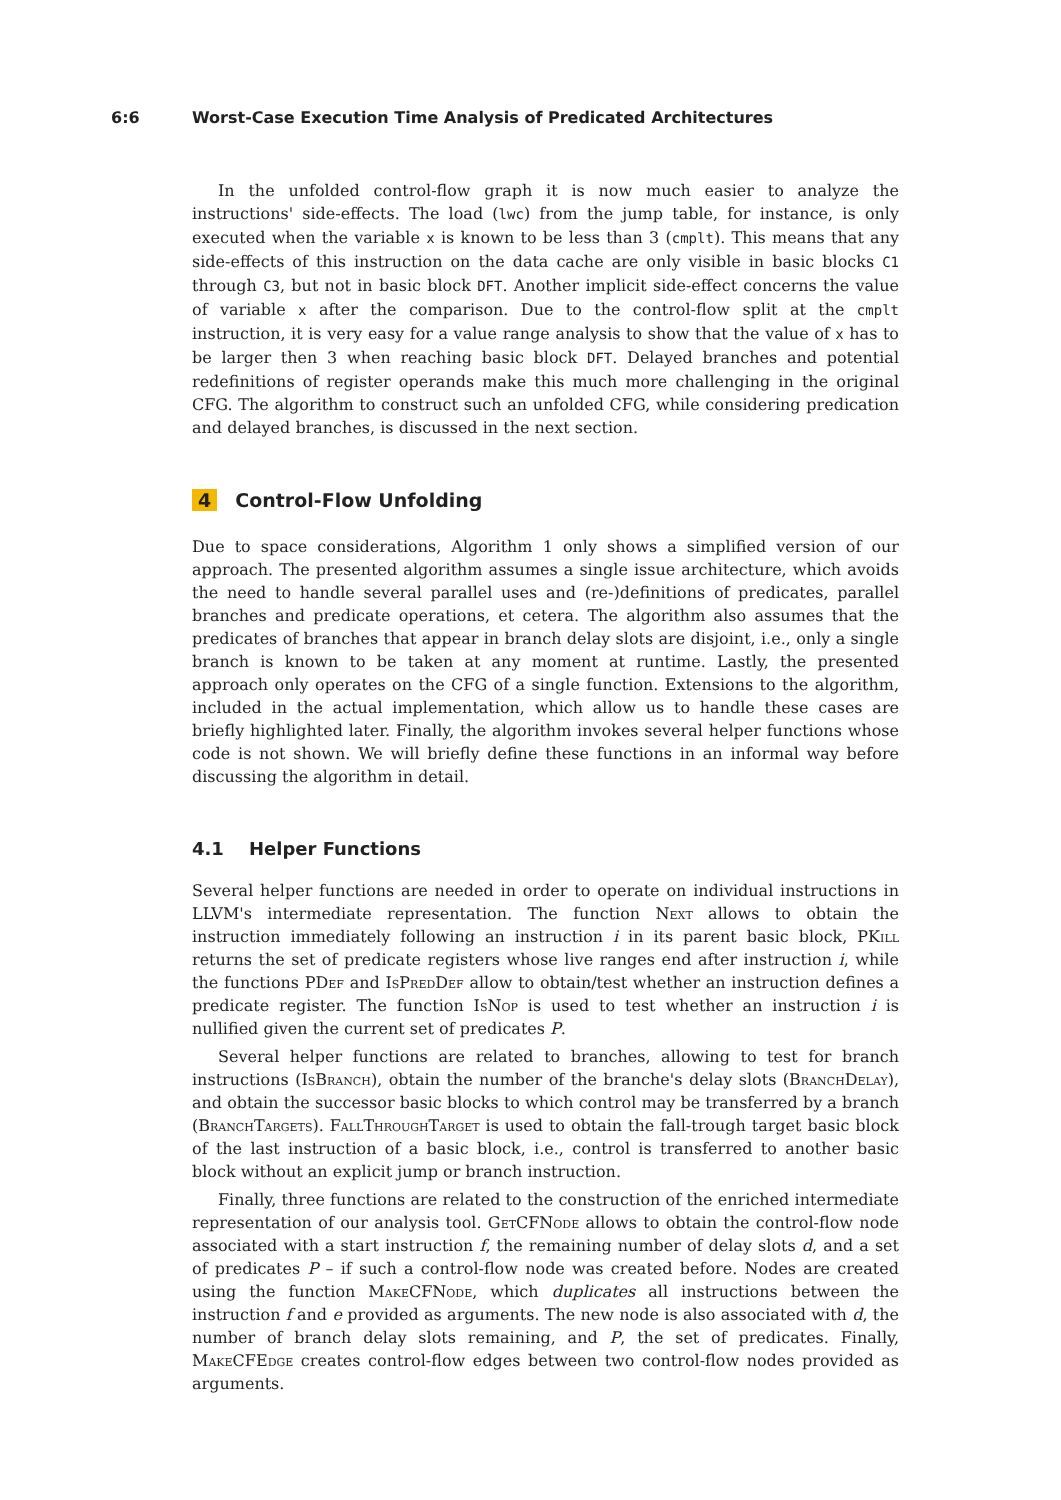6:6 Worst-Case Execution Time Analysis of Predicated Architectures
In the unfolded control-flow graph it is now much easier to analyze the instructions' side-effects. The load (lwc) from the jump table, for instance, is only executed when the variable x is known to be less than 3 (cmplt). This means that any side-effects of this instruction on the data cache are only visible in basic blocks C1 through C3, but not in basic block DFT. Another implicit side-effect concerns the value of variable x after the comparison. Due to the control-flow split at the cmplt instruction, it is very easy for a value range analysis to show that the value of x has to be larger then 3 when reaching basic block DFT. Delayed branches and potential redefinitions of register operands make this much more challenging in the original CFG. The algorithm to construct such an unfolded CFG, while considering predication and delayed branches, is discussed in the next section.
4 Control-Flow Unfolding
Due to space considerations, Algorithm 1 only shows a simplified version of our approach. The presented algorithm assumes a single issue architecture, which avoids the need to handle several parallel uses and (re-)definitions of predicates, parallel branches and predicate operations, et cetera. The algorithm also assumes that the predicates of branches that appear in branch delay slots are disjoint, i.e., only a single branch is known to be taken at any moment at runtime. Lastly, the presented approach only operates on the CFG of a single function. Extensions to the algorithm, included in the actual implementation, which allow us to handle these cases are briefly highlighted later. Finally, the algorithm invokes several helper functions whose code is not shown. We will briefly define these functions in an informal way before discussing the algorithm in detail.
4.1 Helper Functions
Several helper functions are needed in order to operate on individual instructions in LLVM's intermediate representation. The function Next allows to obtain the instruction immediately following an instruction i in its parent basic block, PKill returns the set of predicate registers whose live ranges end after instruction i, while the functions PDef and Is Pred Def allow to obtain/test whether an instruction defines a predicate register. The function Is Nop is used to test whether an instruction i is nullified given the current set of predicates P.
Several helper functions are related to branches, allowing to test for branch instructions (Is Branch), obtain the number of the branche's delay slots (Branch Delay), and obtain the successor basic blocks to which control may be transferred by a branch (Branch Targets). Fall Through Target is used to obtain the fall-trough target basic block of the last instruction of a basic block, i.e., control is transferred to another basic block without an explicit jump or branch instruction.
Finally, three functions are related to the construction of the enriched intermediate representation of our analysis tool. Get CFNode allows to obtain the control-flow node associated with a start instruction f, the remaining number of delay slots d, and a set of predicates P – if such a control-flow node was created before. Nodes are created using the function Make CFNode, which duplicates all instructions between the instruction f and e provided as arguments. The new node is also associated with d, the number of branch delay slots remaining, and P, the set of predicates. Finally, Make CFEdge creates control-flow edges between two control-flow nodes provided as arguments.